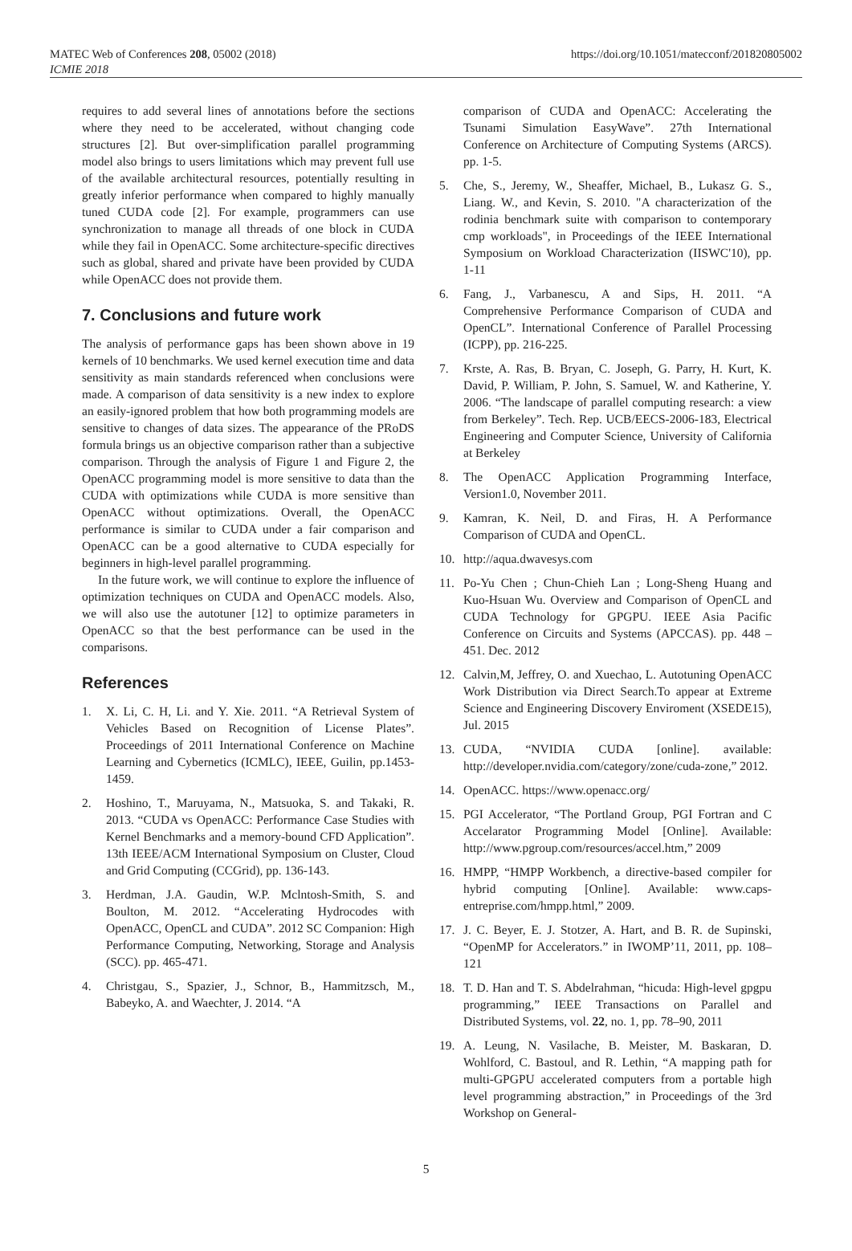MATEC Web of Conferences 208, 05002 (2018)
ICMIE 2018
https://doi.org/10.1051/matecconf/201820805002
requires to add several lines of annotations before the sections where they need to be accelerated, without changing code structures [2]. But over-simplification parallel programming model also brings to users limitations which may prevent full use of the available architectural resources, potentially resulting in greatly inferior performance when compared to highly manually tuned CUDA code [2]. For example, programmers can use synchronization to manage all threads of one block in CUDA while they fail in OpenACC. Some architecture-specific directives such as global, shared and private have been provided by CUDA while OpenACC does not provide them.
7. Conclusions and future work
The analysis of performance gaps has been shown above in 19 kernels of 10 benchmarks. We used kernel execution time and data sensitivity as main standards referenced when conclusions were made. A comparison of data sensitivity is a new index to explore an easily-ignored problem that how both programming models are sensitive to changes of data sizes. The appearance of the PRoDS formula brings us an objective comparison rather than a subjective comparison. Through the analysis of Figure 1 and Figure 2, the OpenACC programming model is more sensitive to data than the CUDA with optimizations while CUDA is more sensitive than OpenACC without optimizations. Overall, the OpenACC performance is similar to CUDA under a fair comparison and OpenACC can be a good alternative to CUDA especially for beginners in high-level parallel programming.
In the future work, we will continue to explore the influence of optimization techniques on CUDA and OpenACC models. Also, we will also use the autotuner [12] to optimize parameters in OpenACC so that the best performance can be used in the comparisons.
References
1. X. Li, C. H, Li. and Y. Xie. 2011. “A Retrieval System of Vehicles Based on Recognition of License Plates”. Proceedings of 2011 International Conference on Machine Learning and Cybernetics (ICMLC), IEEE, Guilin, pp.1453-1459.
2. Hoshino, T., Maruyama, N., Matsuoka, S. and Takaki, R. 2013. “CUDA vs OpenACC: Performance Case Studies with Kernel Benchmarks and a memory-bound CFD Application”. 13th IEEE/ACM International Symposium on Cluster, Cloud and Grid Computing (CCGrid), pp. 136-143.
3. Herdman, J.A. Gaudin, W.P. Mclntosh-Smith, S. and Boulton, M. 2012. “Accelerating Hydrocodes with OpenACC, OpenCL and CUDA”. 2012 SC Companion: High Performance Computing, Networking, Storage and Analysis (SCC). pp. 465-471.
4. Christgau, S., Spazier, J., Schnor, B., Hammitzsch, M., Babeyko, A. and Waechter, J. 2014. “A
comparison of CUDA and OpenACC: Accelerating the Tsunami Simulation EasyWave”. 27th International Conference on Architecture of Computing Systems (ARCS). pp. 1-5.
5. Che, S., Jeremy, W., Sheaffer, Michael, B., Lukasz G. S., Liang. W., and Kevin, S. 2010. "A characterization of the rodinia benchmark suite with comparison to contemporary cmp workloads", in Proceedings of the IEEE International Symposium on Workload Characterization (IISWC'10), pp. 1-11
6. Fang, J., Varbanescu, A and Sips, H. 2011. “A Comprehensive Performance Comparison of CUDA and OpenCL”. International Conference of Parallel Processing (ICPP), pp. 216-225.
7. Krste, A. Ras, B. Bryan, C. Joseph, G. Parry, H. Kurt, K. David, P. William, P. John, S. Samuel, W. and Katherine, Y. 2006. “The landscape of parallel computing research: a view from Berkeley”. Tech. Rep. UCB/EECS-2006-183, Electrical Engineering and Computer Science, University of California at Berkeley
8. The OpenACC Application Programming Interface, Version1.0, November 2011.
9. Kamran, K. Neil, D. and Firas, H. A Performance Comparison of CUDA and OpenCL.
10. http://aqua.dwavesys.com
11. Po-Yu Chen ; Chun-Chieh Lan ; Long-Sheng Huang and Kuo-Hsuan Wu. Overview and Comparison of OpenCL and CUDA Technology for GPGPU. IEEE Asia Pacific Conference on Circuits and Systems (APCCAS). pp. 448 – 451. Dec. 2012
12. Calvin,M, Jeffrey, O. and Xuechao, L. Autotuning OpenACC Work Distribution via Direct Search.To appear at Extreme Science and Engineering Discovery Enviroment (XSEDE15), Jul. 2015
13. CUDA, “NVIDIA CUDA [online]. available: http://developer.nvidia.com/category/zone/cuda-zone,” 2012.
14. OpenACC. https://www.openacc.org/
15. PGI Accelerator, “The Portland Group, PGI Fortran and C Accelarator Programming Model [Online]. Available: http://www.pgroup.com/resources/accel.htm,” 2009
16. HMPP, “HMPP Workbench, a directive-based compiler for hybrid computing [Online]. Available: www.caps-entreprise.com/hmpp.html,” 2009.
17. J. C. Beyer, E. J. Stotzer, A. Hart, and B. R. de Supinski, “OpenMP for Accelerators.” in IWOMP’11, 2011, pp. 108–121
18. T. D. Han and T. S. Abdelrahman, “hicuda: High-level gpgpu programming,” IEEE Transactions on Parallel and Distributed Systems, vol. 22, no. 1, pp. 78–90, 2011
19. A. Leung, N. Vasilache, B. Meister, M. Baskaran, D. Wohlford, C. Bastoul, and R. Lethin, “A mapping path for multi-GPGPU accelerated computers from a portable high level programming abstraction,” in Proceedings of the 3rd Workshop on General-
5